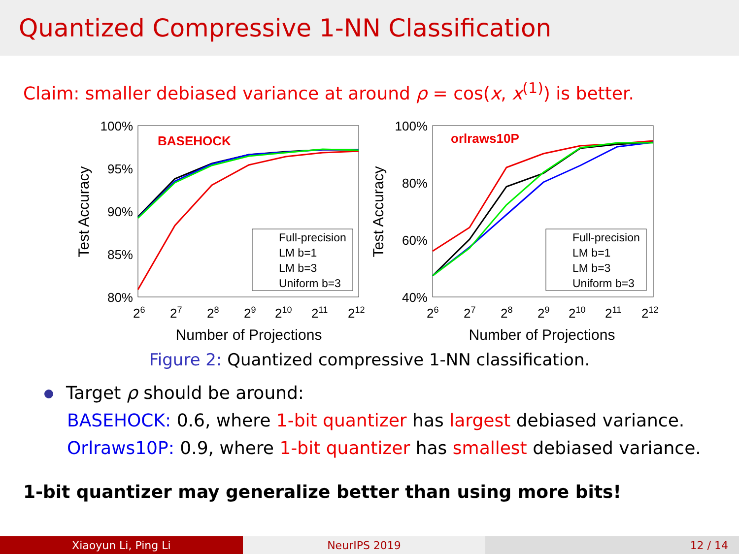Quantized Compressive 1-NN Classification
Claim: smaller debiased variance at around ρ = cos(x, x<sup>(1)</sup>) is better.
100%
95%
90%
85%
80%
26
27
28
29
210
211
212
Number of Projections
Test Accuracy
BASEHOCK
Full-precision
LM b=1
LM b=3
Uniform b=3
100%
80%
60%
40%
26
27
28
29
210
211
212
Number of Projections
Test Accuracy
orlraws10P
Full-precision
LM b=1
LM b=3
Uniform b=3
Figure 2: Quantized compressive 1-NN classification.
Target ρ should be around:
BASEHOCK: 0.6, where 1-bit quantizer has largest debiased variance.
Orlraws10P: 0.9, where 1-bit quantizer has smallest debiased variance.
1-bit quantizer may generalize better than using more bits!
Xiaoyun Li, Ping Li NeurIPS 2019 12 / 14